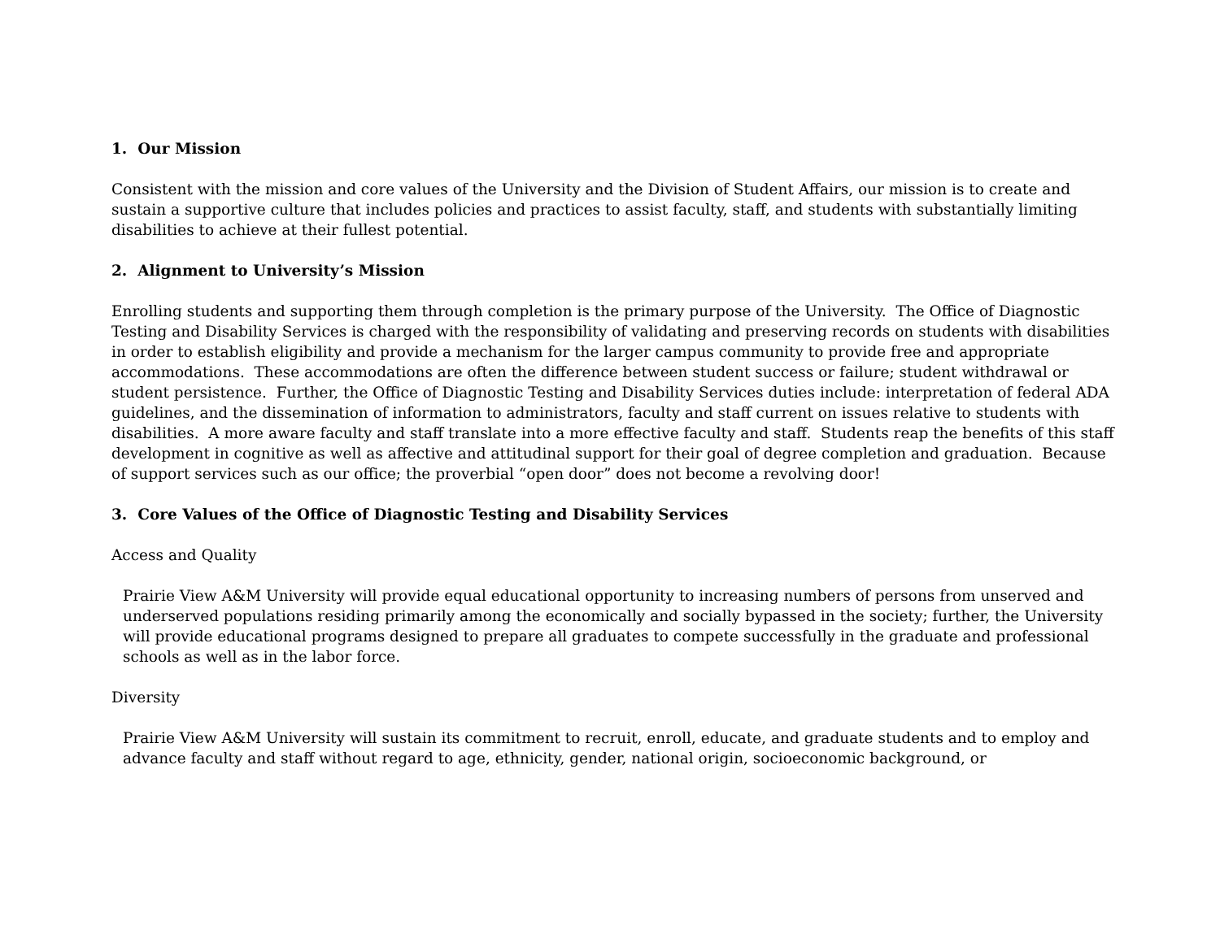1. Our Mission
Consistent with the mission and core values of the University and the Division of Student Affairs, our mission is to create and sustain a supportive culture that includes policies and practices to assist faculty, staff, and students with substantially limiting disabilities to achieve at their fullest potential.
2. Alignment to University’s Mission
Enrolling students and supporting them through completion is the primary purpose of the University. The Office of Diagnostic Testing and Disability Services is charged with the responsibility of validating and preserving records on students with disabilities in order to establish eligibility and provide a mechanism for the larger campus community to provide free and appropriate accommodations. These accommodations are often the difference between student success or failure; student withdrawal or student persistence. Further, the Office of Diagnostic Testing and Disability Services duties include: interpretation of federal ADA guidelines, and the dissemination of information to administrators, faculty and staff current on issues relative to students with disabilities. A more aware faculty and staff translate into a more effective faculty and staff. Students reap the benefits of this staff development in cognitive as well as affective and attitudinal support for their goal of degree completion and graduation. Because of support services such as our office; the proverbial “open door” does not become a revolving door!
3. Core Values of the Office of Diagnostic Testing and Disability Services
Access and Quality
Prairie View A&M University will provide equal educational opportunity to increasing numbers of persons from unserved and underserved populations residing primarily among the economically and socially bypassed in the society; further, the University will provide educational programs designed to prepare all graduates to compete successfully in the graduate and professional schools as well as in the labor force.
Diversity
Prairie View A&M University will sustain its commitment to recruit, enroll, educate, and graduate students and to employ and advance faculty and staff without regard to age, ethnicity, gender, national origin, socioeconomic background, or